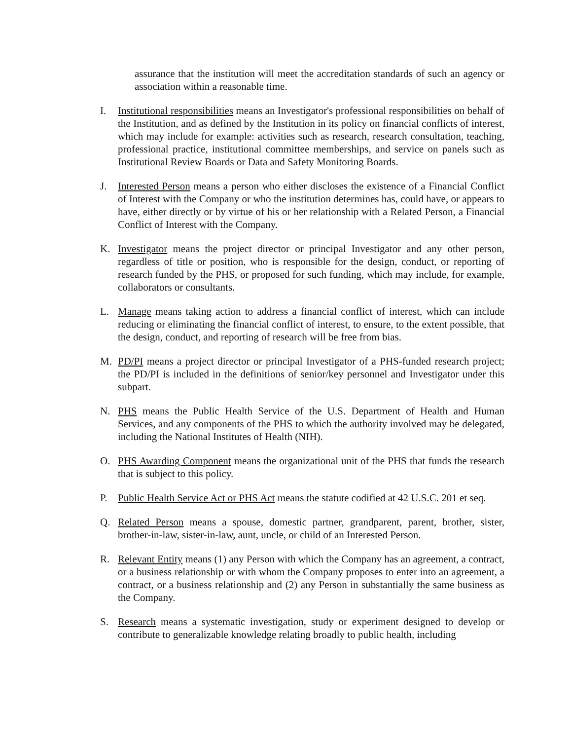assurance that the institution will meet the accreditation standards of such an agency or association within a reasonable time.
I. Institutional responsibilities means an Investigator's professional responsibilities on behalf of the Institution, and as defined by the Institution in its policy on financial conflicts of interest, which may include for example: activities such as research, research consultation, teaching, professional practice, institutional committee memberships, and service on panels such as Institutional Review Boards or Data and Safety Monitoring Boards.
J. Interested Person means a person who either discloses the existence of a Financial Conflict of Interest with the Company or who the institution determines has, could have, or appears to have, either directly or by virtue of his or her relationship with a Related Person, a Financial Conflict of Interest with the Company.
K. Investigator means the project director or principal Investigator and any other person, regardless of title or position, who is responsible for the design, conduct, or reporting of research funded by the PHS, or proposed for such funding, which may include, for example, collaborators or consultants.
L. Manage means taking action to address a financial conflict of interest, which can include reducing or eliminating the financial conflict of interest, to ensure, to the extent possible, that the design, conduct, and reporting of research will be free from bias.
M. PD/PI means a project director or principal Investigator of a PHS-funded research project; the PD/PI is included in the definitions of senior/key personnel and Investigator under this subpart.
N. PHS means the Public Health Service of the U.S. Department of Health and Human Services, and any components of the PHS to which the authority involved may be delegated, including the National Institutes of Health (NIH).
O. PHS Awarding Component means the organizational unit of the PHS that funds the research that is subject to this policy.
P. Public Health Service Act or PHS Act means the statute codified at 42 U.S.C. 201 et seq.
Q. Related Person means a spouse, domestic partner, grandparent, parent, brother, sister, brother-in-law, sister-in-law, aunt, uncle, or child of an Interested Person.
R. Relevant Entity means (1) any Person with which the Company has an agreement, a contract, or a business relationship or with whom the Company proposes to enter into an agreement, a contract, or a business relationship and (2) any Person in substantially the same business as the Company.
S. Research means a systematic investigation, study or experiment designed to develop or contribute to generalizable knowledge relating broadly to public health, including